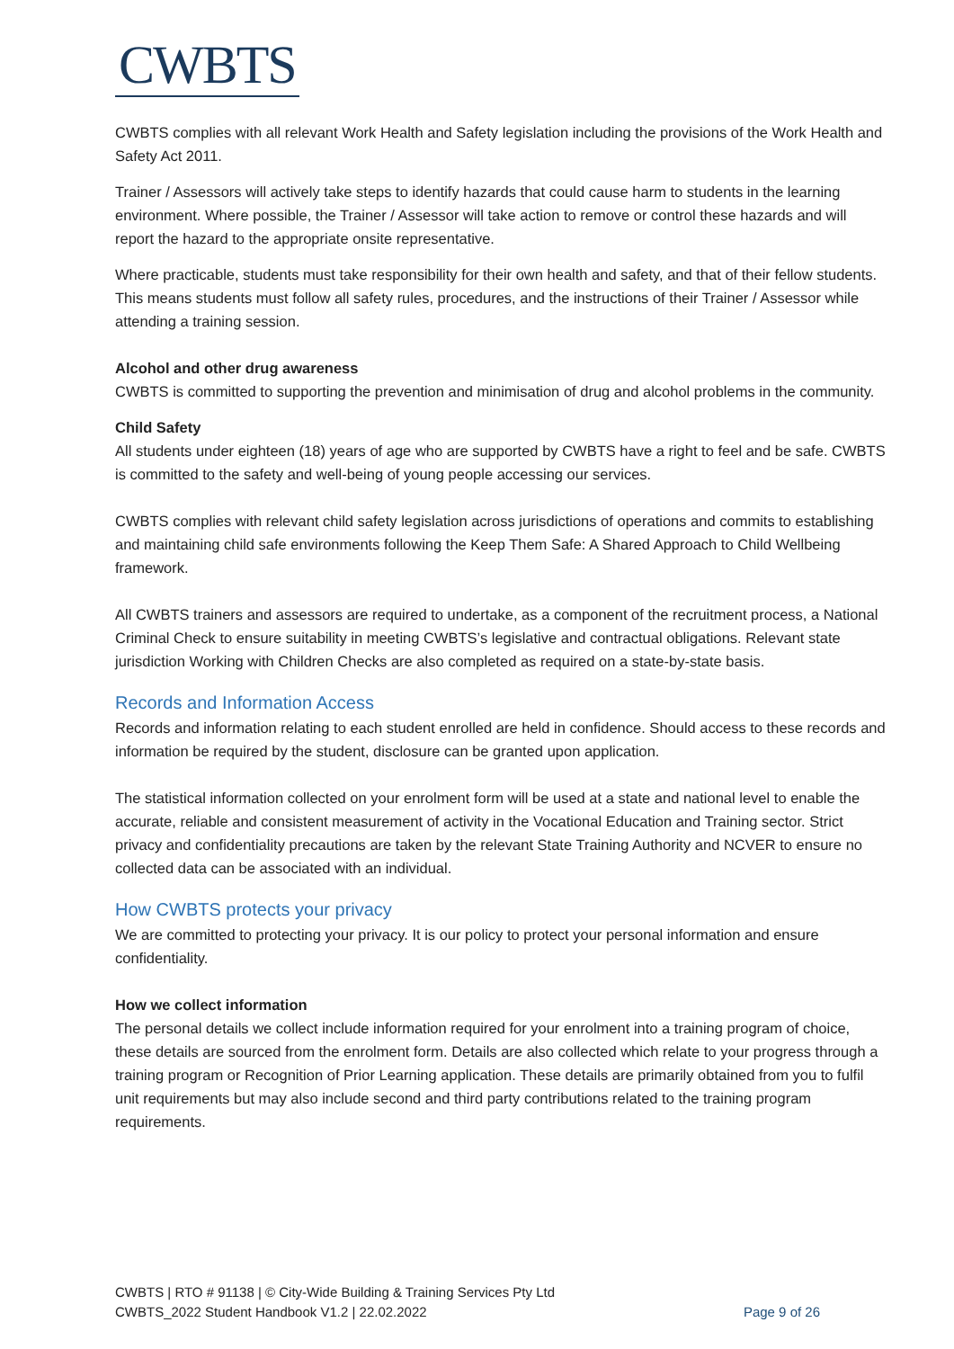CWBTS
CWBTS complies with all relevant Work Health and Safety legislation including the provisions of the Work Health and Safety Act 2011.
Trainer / Assessors will actively take steps to identify hazards that could cause harm to students in the learning environment. Where possible, the Trainer / Assessor will take action to remove or control these hazards and will report the hazard to the appropriate onsite representative.
Where practicable, students must take responsibility for their own health and safety, and that of their fellow students. This means students must follow all safety rules, procedures, and the instructions of their Trainer / Assessor while attending a training session.
Alcohol and other drug awareness
CWBTS is committed to supporting the prevention and minimisation of drug and alcohol problems in the community.
Child Safety
All students under eighteen (18) years of age who are supported by CWBTS have a right to feel and be safe. CWBTS is committed to the safety and well-being of young people accessing our services.
CWBTS complies with relevant child safety legislation across jurisdictions of operations and commits to establishing and maintaining child safe environments following the Keep Them Safe: A Shared Approach to Child Wellbeing framework.
All CWBTS trainers and assessors are required to undertake, as a component of the recruitment process, a National Criminal Check to ensure suitability in meeting CWBTS’s legislative and contractual obligations. Relevant state jurisdiction Working with Children Checks are also completed as required on a state-by-state basis.
Records and Information Access
Records and information relating to each student enrolled are held in confidence. Should access to these records and information be required by the student, disclosure can be granted upon application.
The statistical information collected on your enrolment form will be used at a state and national level to enable the accurate, reliable and consistent measurement of activity in the Vocational Education and Training sector. Strict privacy and confidentiality precautions are taken by the relevant State Training Authority and NCVER to ensure no collected data can be associated with an individual.
How CWBTS protects your privacy
We are committed to protecting your privacy. It is our policy to protect your personal information and ensure confidentiality.
How we collect information
The personal details we collect include information required for your enrolment into a training program of choice, these details are sourced from the enrolment form. Details are also collected which relate to your progress through a training program or Recognition of Prior Learning application. These details are primarily obtained from you to fulfil unit requirements but may also include second and third party contributions related to the training program requirements.
CWBTS | RTO # 91138 | © City-Wide Building & Training Services Pty Ltd
CWBTS_2022 Student Handbook V1.2 | 22.02.2022 Page 9 of 26